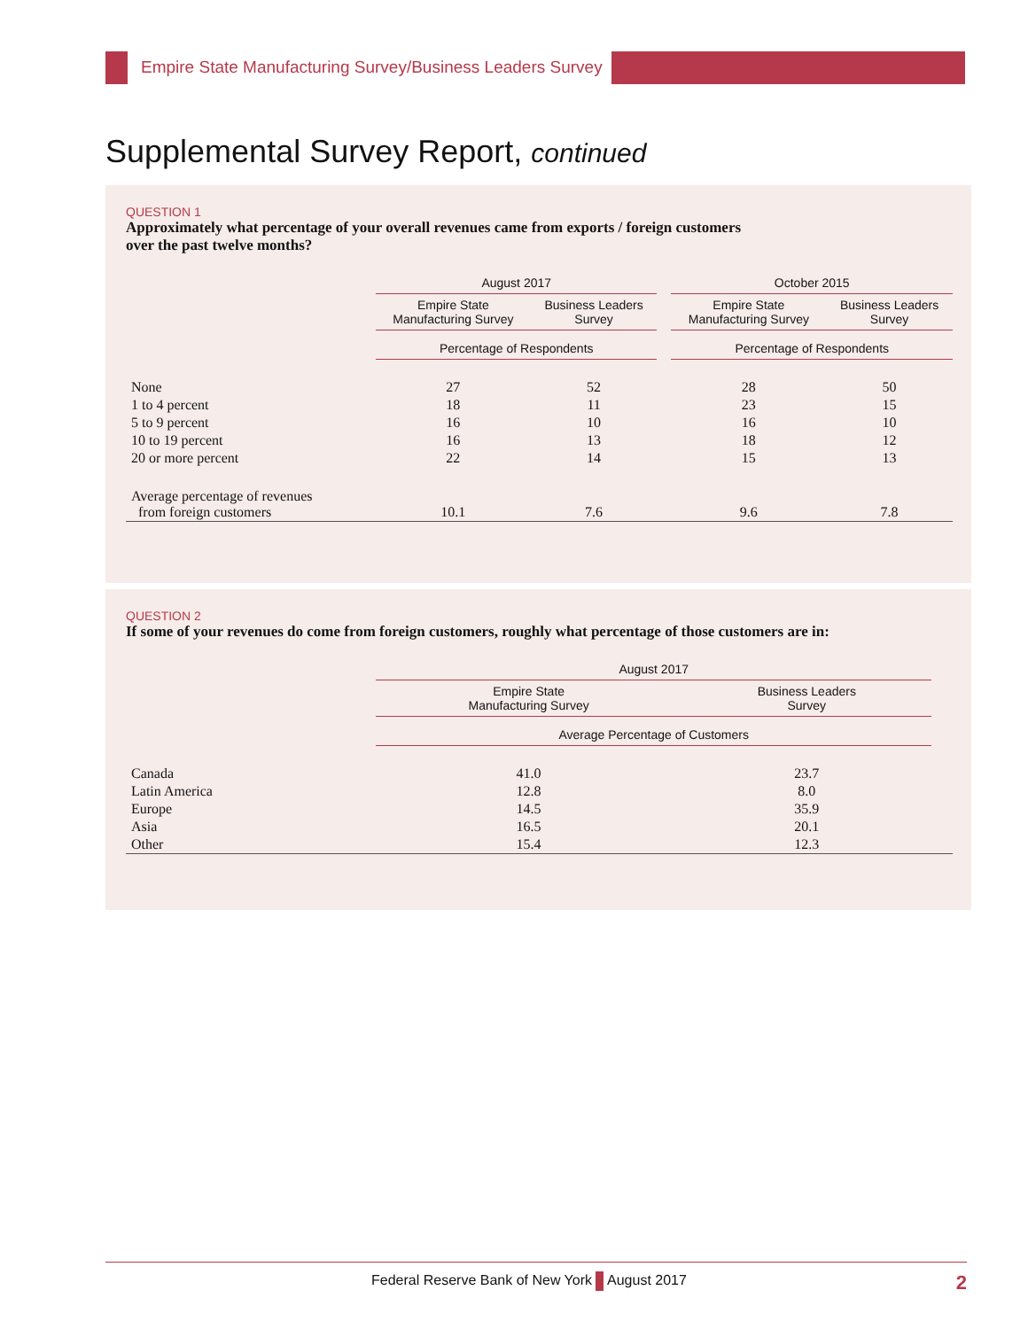Empire State Manufacturing Survey/Business Leaders Survey
Supplemental Survey Report, continued
QUESTION 1
Approximately what percentage of your overall revenues came from exports / foreign customers
over the past twelve months?
| | August 2017 | | | October 2015 | |
| --- | --- | --- | --- | --- | --- |
| | Empire State Manufacturing Survey | Business Leaders Survey | | Empire State Manufacturing Survey | Business Leaders Survey |
| | Percentage of Respondents | | | Percentage of Respondents | |
| None | 27 | 52 | | 28 | 50 |
| 1 to 4 percent | 18 | 11 | | 23 | 15 |
| 5 to 9 percent | 16 | 10 | | 16 | 10 |
| 10 to 19 percent | 16 | 13 | | 18 | 12 |
| 20 or more percent | 22 | 14 | | 15 | 13 |
| Average percentage of revenues from foreign customers | 10.1 | 7.6 | | 9.6 | 7.8 |
QUESTION 2
If some of your revenues do come from foreign customers, roughly what percentage of those customers are in:
| | August 2017 | | |
| --- | --- | --- | --- |
| | Empire State Manufacturing Survey | Business Leaders Survey | |
| | Average Percentage of Customers | | |
| Canada | 41.0 | 23.7 | |
| Latin America | 12.8 | 8.0 | |
| Europe | 14.5 | 35.9 | |
| Asia | 16.5 | 20.1 | |
| Other | 15.4 | 12.3 | |
Federal Reserve Bank of New York August 2017 2